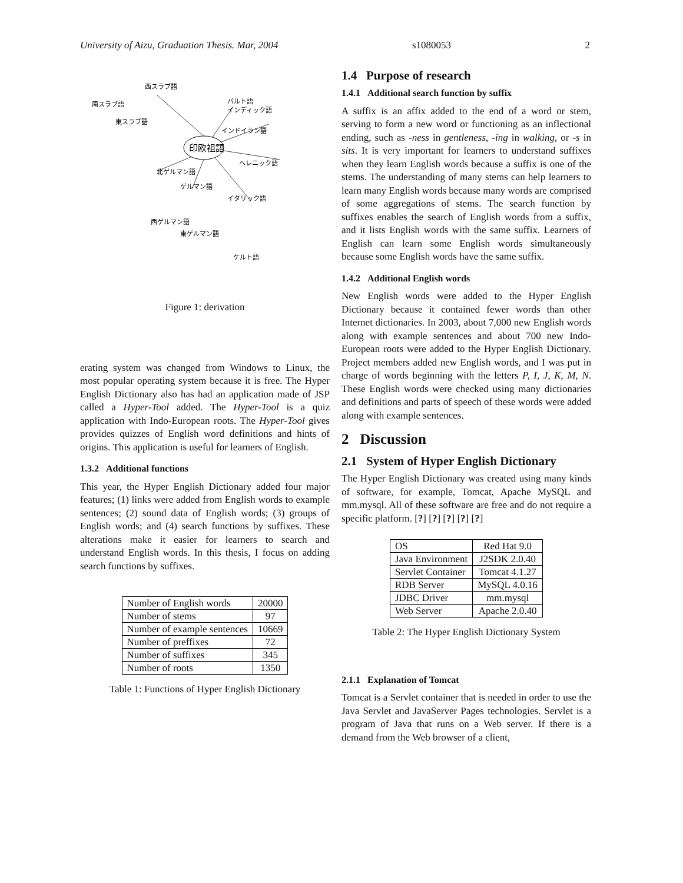University of Aizu, Graduation Thesis. Mar, 2004 s1080053 2
印欧祖語
西スラブ語
バルト語
インディック語
インドイラン語
ヘレニック語
ゲルマン語
イタリック語
西ゲルマン語
東ゲルマン語
ケルト語
北ゲルマン語
東スラブ語
南スラブ語
Figure 1: derivation
erating system was changed from Windows to Linux, the most popular operating system because it is free. The Hyper English Dictionary also has had an application made of JSP called a Hyper-Tool added. The Hyper-Tool is a quiz application with Indo-European roots. The Hyper-Tool gives provides quizzes of English word definitions and hints of origins. This application is useful for learners of English.
1.3.2 Additional functions
This year, the Hyper English Dictionary added four major features; (1) links were added from English words to example sentences; (2) sound data of English words; (3) groups of English words; and (4) search functions by suffixes. These alterations make it easier for learners to search and understand English words. In this thesis, I focus on adding search functions by suffixes.
| Number of English words | 20000 |
| Number of stems | 97 |
| Number of example sentences | 10669 |
| Number of preffixes | 72 |
| Number of suffixes | 345 |
| Number of roots | 1350 |
Table 1: Functions of Hyper English Dictionary
1.4 Purpose of research
1.4.1 Additional search function by suffix
A suffix is an affix added to the end of a word or stem, serving to form a new word or functioning as an inflectional ending, such as -ness in gentleness, -ing in walking, or -s in sits. It is very important for learners to understand suffixes when they learn English words because a suffix is one of the stems. The understanding of many stems can help learners to learn many English words because many words are comprised of some aggregations of stems. The search function by suffixes enables the search of English words from a suffix, and it lists English words with the same suffix. Learners of English can learn some English words simultaneously because some English words have the same suffix.
1.4.2 Additional English words
New English words were added to the Hyper English Dictionary because it contained fewer words than other Internet dictionaries. In 2003, about 7,000 new English words along with example sentences and about 700 new Indo-European roots were added to the Hyper English Dictionary. Project members added new English words, and I was put in charge of words beginning with the letters P, I, J, K, M, N. These English words were checked using many dictionaries and definitions and parts of speech of these words were added along with example sentences.
2 Discussion
2.1 System of Hyper English Dictionary
The Hyper English Dictionary was created using many kinds of software, for example, Tomcat, Apache MySQL and mm.mysql. All of these software are free and do not require a specific platform. [?] [?] [?] [?] [?]
| OS | Red Hat 9.0 |
| Java Environment | J2SDK 2.0.40 |
| Servlet Container | Tomcat 4.1.27 |
| RDB Server | MySQL 4.0.16 |
| JDBC Driver | mm.mysql |
| Web Server | Apache 2.0.40 |
Table 2: The Hyper English Dictionary System
2.1.1 Explanation of Tomcat
Tomcat is a Servlet container that is needed in order to use the Java Servlet and JavaServer Pages technologies. Servlet is a program of Java that runs on a Web server. If there is a demand from the Web browser of a client,